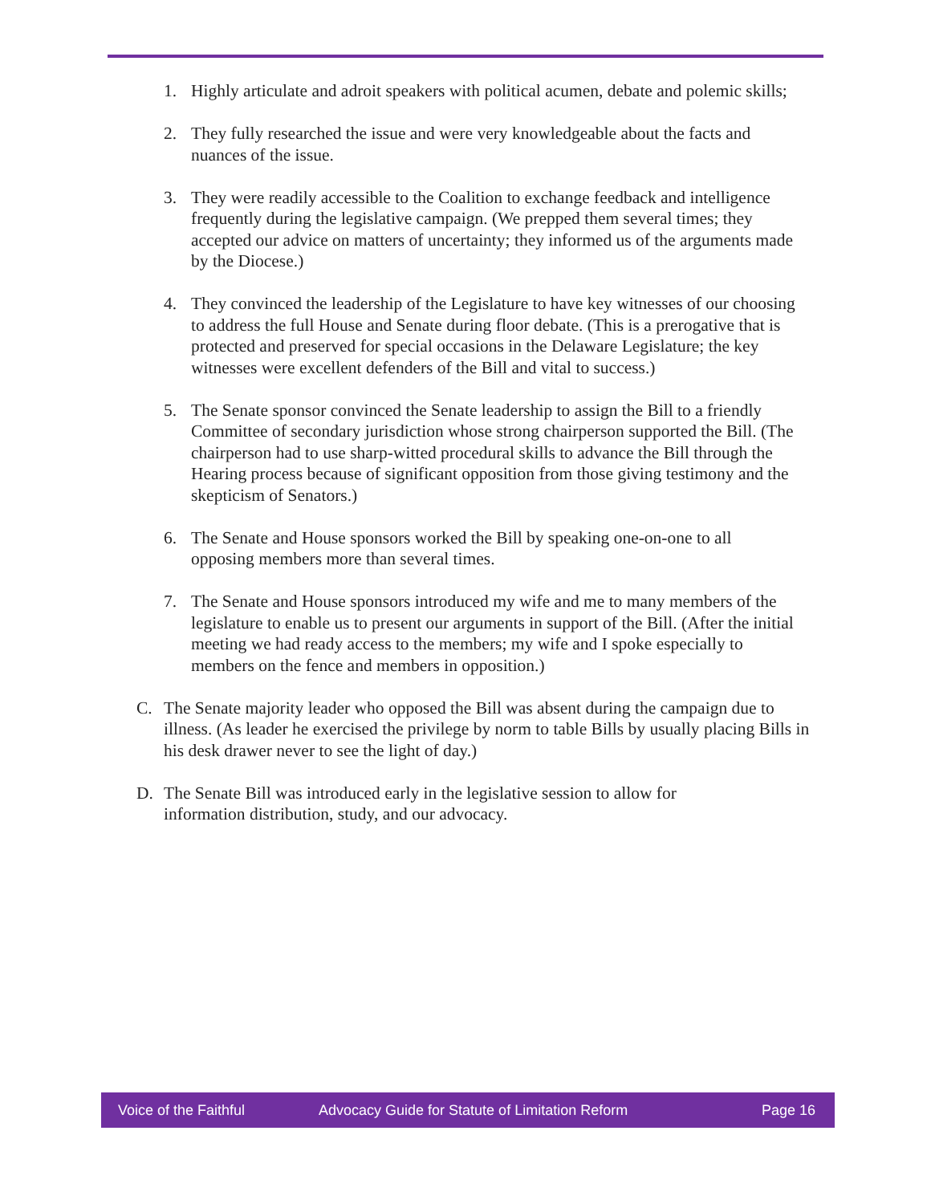1. Highly articulate and adroit speakers with political acumen, debate and polemic skills;
2. They fully researched the issue and were very knowledgeable about the facts and nuances of the issue.
3. They were readily accessible to the Coalition to exchange feedback and intelligence frequently during the legislative campaign. (We prepped them several times; they accepted our advice on matters of uncertainty; they informed us of the arguments made by the Diocese.)
4. They convinced the leadership of the Legislature to have key witnesses of our choosing to address the full House and Senate during floor debate. (This is a prerogative that is protected and preserved for special occasions in the Delaware Legislature; the key witnesses were excellent defenders of the Bill and vital to success.)
5. The Senate sponsor convinced the Senate leadership to assign the Bill to a friendly Committee of secondary jurisdiction whose strong chairperson supported the Bill. (The chairperson had to use sharp-witted procedural skills to advance the Bill through the Hearing process because of significant opposition from those giving testimony and the skepticism of Senators.)
6. The Senate and House sponsors worked the Bill by speaking one-on-one to all opposing members more than several times.
7. The Senate and House sponsors introduced my wife and me to many members of the legislature to enable us to present our arguments in support of the Bill. (After the initial meeting we had ready access to the members; my wife and I spoke especially to members on the fence and members in opposition.)
C. The Senate majority leader who opposed the Bill was absent during the campaign due to illness. (As leader he exercised the privilege by norm to table Bills by usually placing Bills in his desk drawer never to see the light of day.)
D. The Senate Bill was introduced early in the legislative session to allow for information distribution, study, and our advocacy.
Voice of the Faithful Advocacy Guide for Statute of Limitation Reform Page 16